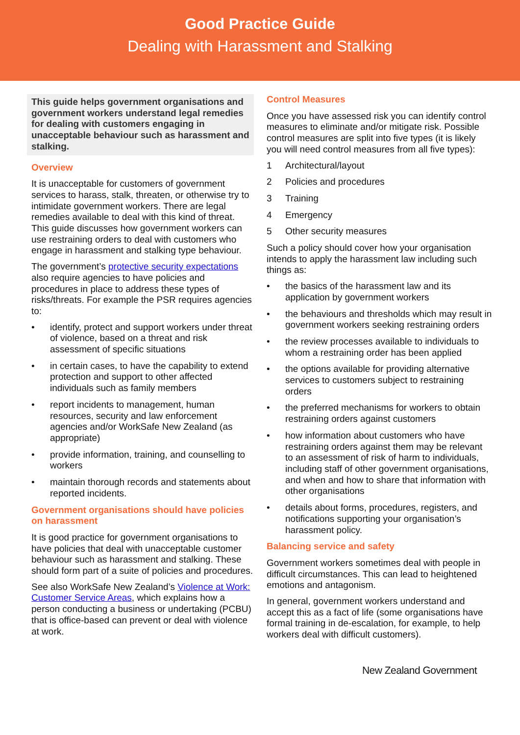Good Practice Guide
Dealing with Harassment and Stalking
This guide helps government organisations and government workers understand legal remedies for dealing with customers engaging in unacceptable behaviour such as harassment and stalking.
Overview
It is unacceptable for customers of government services to harass, stalk, threaten, or otherwise try to intimidate government workers. There are legal remedies available to deal with this kind of threat. This guide discusses how government workers can use restraining orders to deal with customers who engage in harassment and stalking type behaviour.
The government’s protective security expectations also require agencies to have policies and procedures in place to address these types of risks/threats. For example the PSR requires agencies to:
• identify, protect and support workers under threat of violence, based on a threat and risk assessment of specific situations
• in certain cases, to have the capability to extend protection and support to other affected individuals such as family members
• report incidents to management, human resources, security and law enforcement agencies and/or WorkSafe New Zealand (as appropriate)
• provide information, training, and counselling to workers
• maintain thorough records and statements about reported incidents.
Government organisations should have policies on harassment
It is good practice for government organisations to have policies that deal with unacceptable customer behaviour such as harassment and stalking. These should form part of a suite of policies and procedures.
See also WorkSafe New Zealand’s Violence at Work: Customer Service Areas, which explains how a person conducting a business or undertaking (PCBU) that is office-based can prevent or deal with violence at work.
Control Measures
Once you have assessed risk you can identify control measures to eliminate and/or mitigate risk. Possible control measures are split into five types (it is likely you will need control measures from all five types):
1 Architectural/layout
2 Policies and procedures
3 Training
4 Emergency
5 Other security measures
Such a policy should cover how your organisation intends to apply the harassment law including such things as:
• the basics of the harassment law and its application by government workers
• the behaviours and thresholds which may result in government workers seeking restraining orders
• the review processes available to individuals to whom a restraining order has been applied
• the options available for providing alternative services to customers subject to restraining orders
• the preferred mechanisms for workers to obtain restraining orders against customers
• how information about customers who have restraining orders against them may be relevant to an assessment of risk of harm to individuals, including staff of other government organisations, and when and how to share that information with other organisations
• details about forms, procedures, registers, and notifications supporting your organisation’s harassment policy.
Balancing service and safety
Government workers sometimes deal with people in difficult circumstances. This can lead to heightened emotions and antagonism.
In general, government workers understand and accept this as a fact of life (some organisations have formal training in de-escalation, for example, to help workers deal with difficult customers).
New Zealand Government